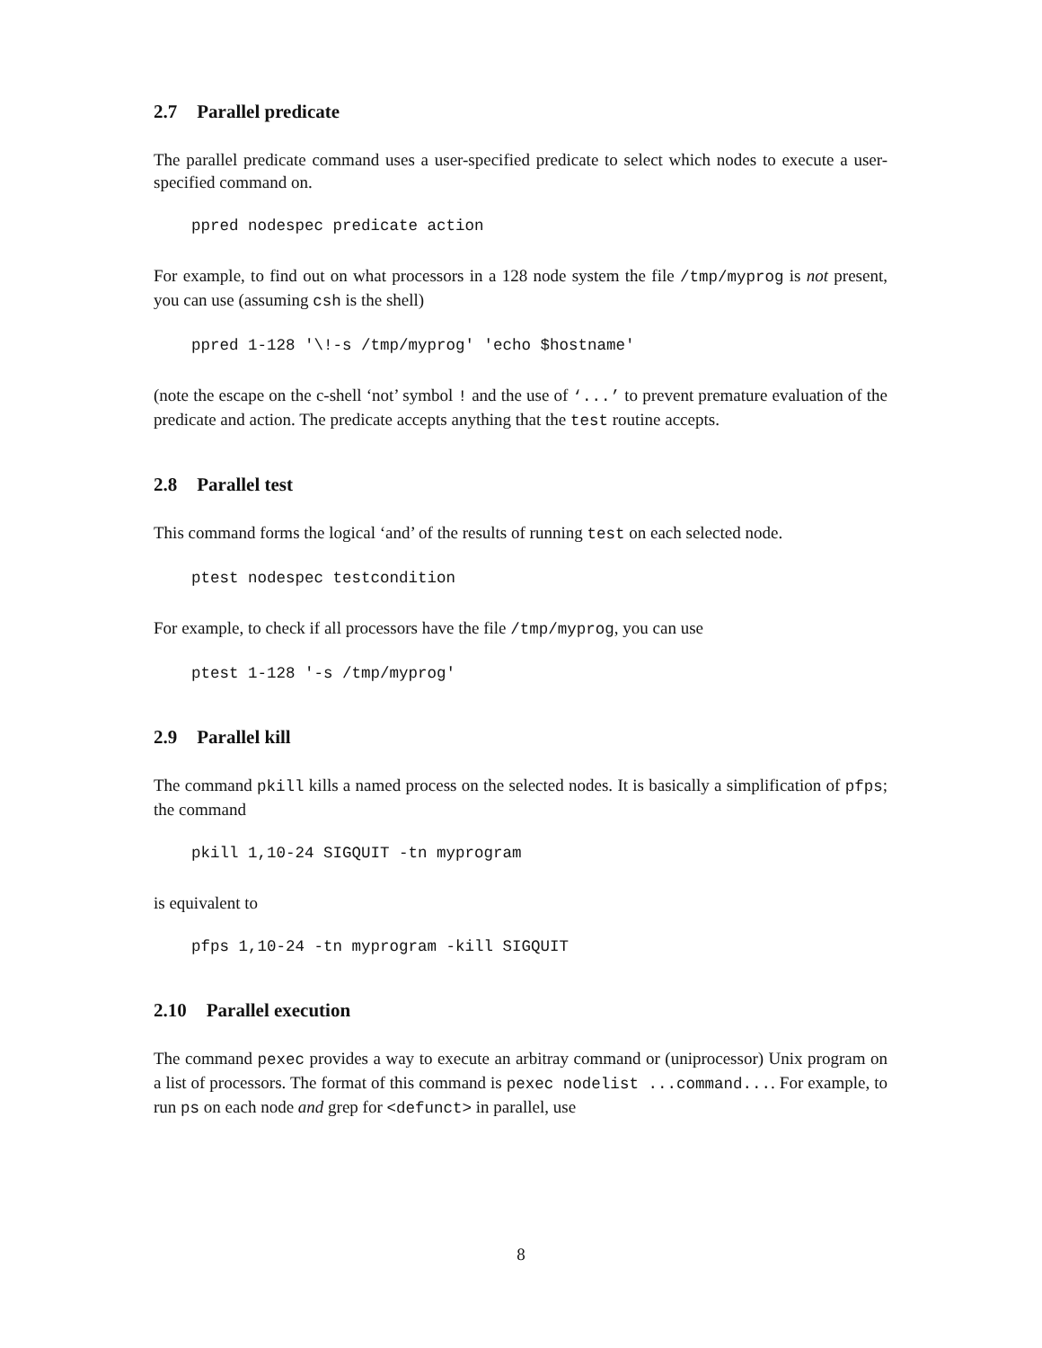2.7 Parallel predicate
The parallel predicate command uses a user-specified predicate to select which nodes to execute a user-specified command on.
ppred nodespec predicate action
For example, to find out on what processors in a 128 node system the file /tmp/myprog is not present, you can use (assuming csh is the shell)
ppred 1-128 '\!-s /tmp/myprog' 'echo $hostname'
(note the escape on the c-shell ‘not’ symbol ! and the use of ‘...’ to prevent premature evaluation of the predicate and action. The predicate accepts anything that the test routine accepts.
2.8 Parallel test
This command forms the logical ‘and’ of the results of running test on each selected node.
ptest nodespec testcondition
For example, to check if all processors have the file /tmp/myprog, you can use
ptest 1-128 '-s /tmp/myprog'
2.9 Parallel kill
The command pkill kills a named process on the selected nodes. It is basically a simplification of pfps; the command
pkill 1,10-24 SIGQUIT -tn myprogram
is equivalent to
pfps 1,10-24 -tn myprogram -kill SIGQUIT
2.10 Parallel execution
The command pexec provides a way to execute an arbitray command or (uniprocessor) Unix program on a list of processors. The format of this command is pexec nodelist ...command.... For example, to run ps on each node and grep for <defunct> in parallel, use
8